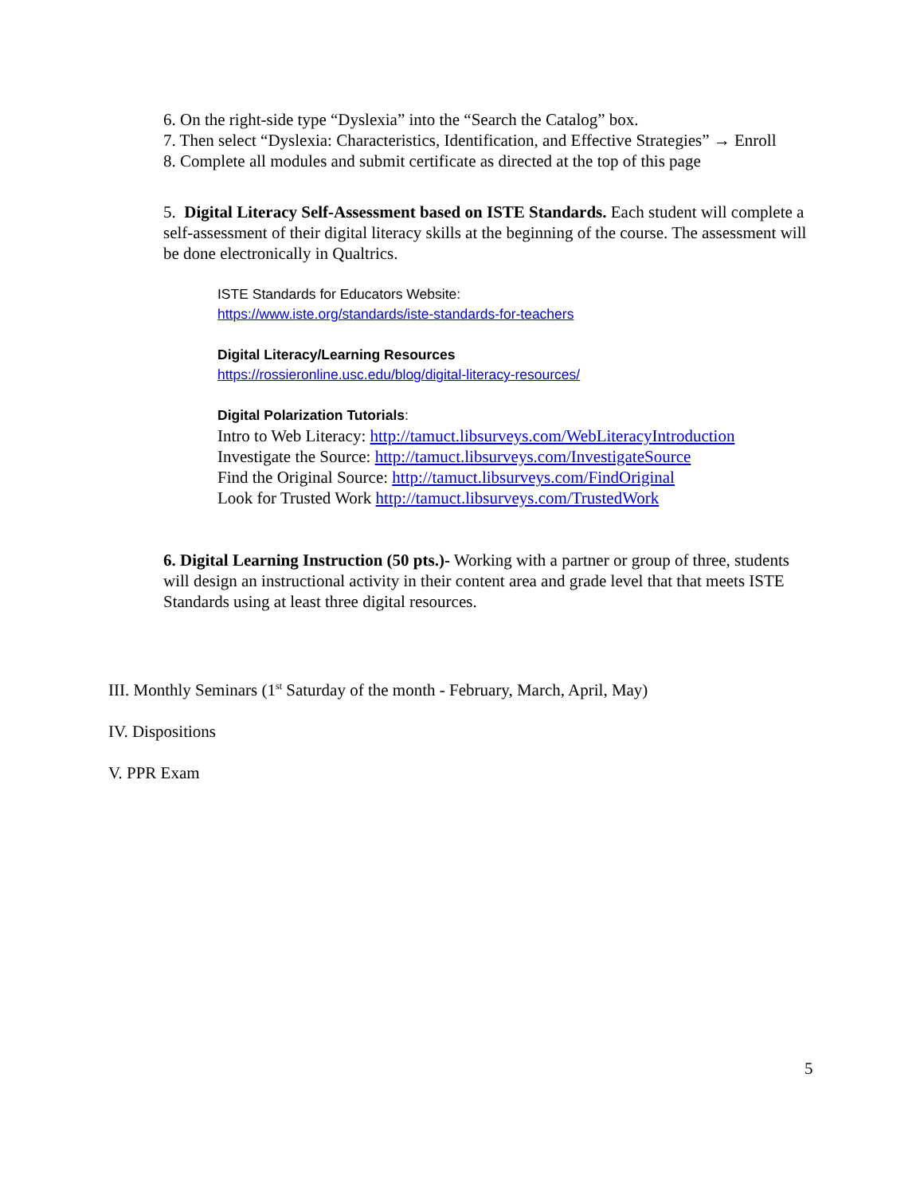6. On the right-side type “Dyslexia” into the “Search the Catalog” box.
7. Then select “Dyslexia: Characteristics, Identification, and Effective Strategies” → Enroll
8. Complete all modules and submit certificate as directed at the top of this page
5. Digital Literacy Self-Assessment based on ISTE Standards. Each student will complete a self-assessment of their digital literacy skills at the beginning of the course. The assessment will be done electronically in Qualtrics.
ISTE Standards for Educators Website:
https://www.iste.org/standards/iste-standards-for-teachers
Digital Literacy/Learning Resources
https://rossieronline.usc.edu/blog/digital-literacy-resources/
Digital Polarization Tutorials:
Intro to Web Literacy: http://tamuct.libsurveys.com/WebLiteracyIntroduction
Investigate the Source: http://tamuct.libsurveys.com/InvestigateSource
Find the Original Source: http://tamuct.libsurveys.com/FindOriginal
Look for Trusted Work http://tamuct.libsurveys.com/TrustedWork
6. Digital Learning Instruction (50 pts.)- Working with a partner or group of three, students will design an instructional activity in their content area and grade level that that meets ISTE Standards using at least three digital resources.
III. Monthly Seminars (1<sup>st</sup> Saturday of the month - February, March, April, May)
IV. Dispositions
V. PPR Exam
5